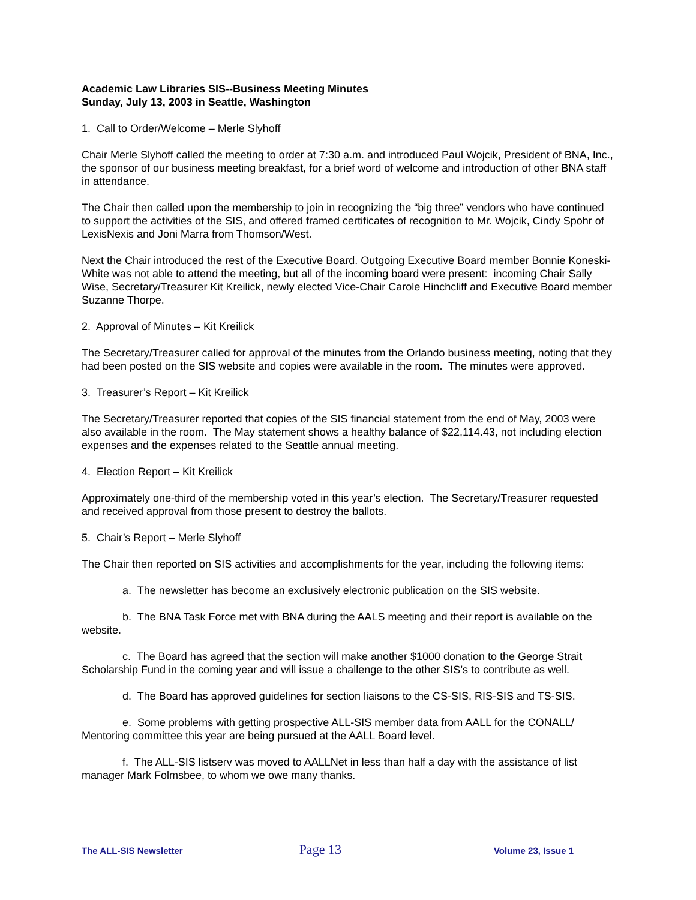Academic Law Libraries SIS--Business Meeting Minutes
Sunday, July 13, 2003 in Seattle, Washington
1. Call to Order/Welcome – Merle Slyhoff
Chair Merle Slyhoff called the meeting to order at 7:30 a.m. and introduced Paul Wojcik, President of BNA, Inc., the sponsor of our business meeting breakfast, for a brief word of welcome and introduction of other BNA staff in attendance.
The Chair then called upon the membership to join in recognizing the “big three” vendors who have continued to support the activities of the SIS, and offered framed certificates of recognition to Mr. Wojcik, Cindy Spohr of LexisNexis and Joni Marra from Thomson/West.
Next the Chair introduced the rest of the Executive Board. Outgoing Executive Board member Bonnie Koneski-White was not able to attend the meeting, but all of the incoming board were present: incoming Chair Sally Wise, Secretary/Treasurer Kit Kreilick, newly elected Vice-Chair Carole Hinchcliff and Executive Board member Suzanne Thorpe.
2. Approval of Minutes – Kit Kreilick
The Secretary/Treasurer called for approval of the minutes from the Orlando business meeting, noting that they had been posted on the SIS website and copies were available in the room. The minutes were approved.
3. Treasurer’s Report – Kit Kreilick
The Secretary/Treasurer reported that copies of the SIS financial statement from the end of May, 2003 were also available in the room. The May statement shows a healthy balance of $22,114.43, not including election expenses and the expenses related to the Seattle annual meeting.
4. Election Report – Kit Kreilick
Approximately one-third of the membership voted in this year’s election. The Secretary/Treasurer requested and received approval from those present to destroy the ballots.
5. Chair’s Report – Merle Slyhoff
The Chair then reported on SIS activities and accomplishments for the year, including the following items:
a. The newsletter has become an exclusively electronic publication on the SIS website.
b. The BNA Task Force met with BNA during the AALS meeting and their report is available on the website.
c. The Board has agreed that the section will make another $1000 donation to the George Strait Scholarship Fund in the coming year and will issue a challenge to the other SIS’s to contribute as well.
d. The Board has approved guidelines for section liaisons to the CS-SIS, RIS-SIS and TS-SIS.
e. Some problems with getting prospective ALL-SIS member data from AALL for the CONALL/ Mentoring committee this year are being pursued at the AALL Board level.
f. The ALL-SIS listserv was moved to AALLNet in less than half a day with the assistance of list manager Mark Folmsbee, to whom we owe many thanks.
The ALL-SIS Newsletter Page 13 Volume 23, Issue 1